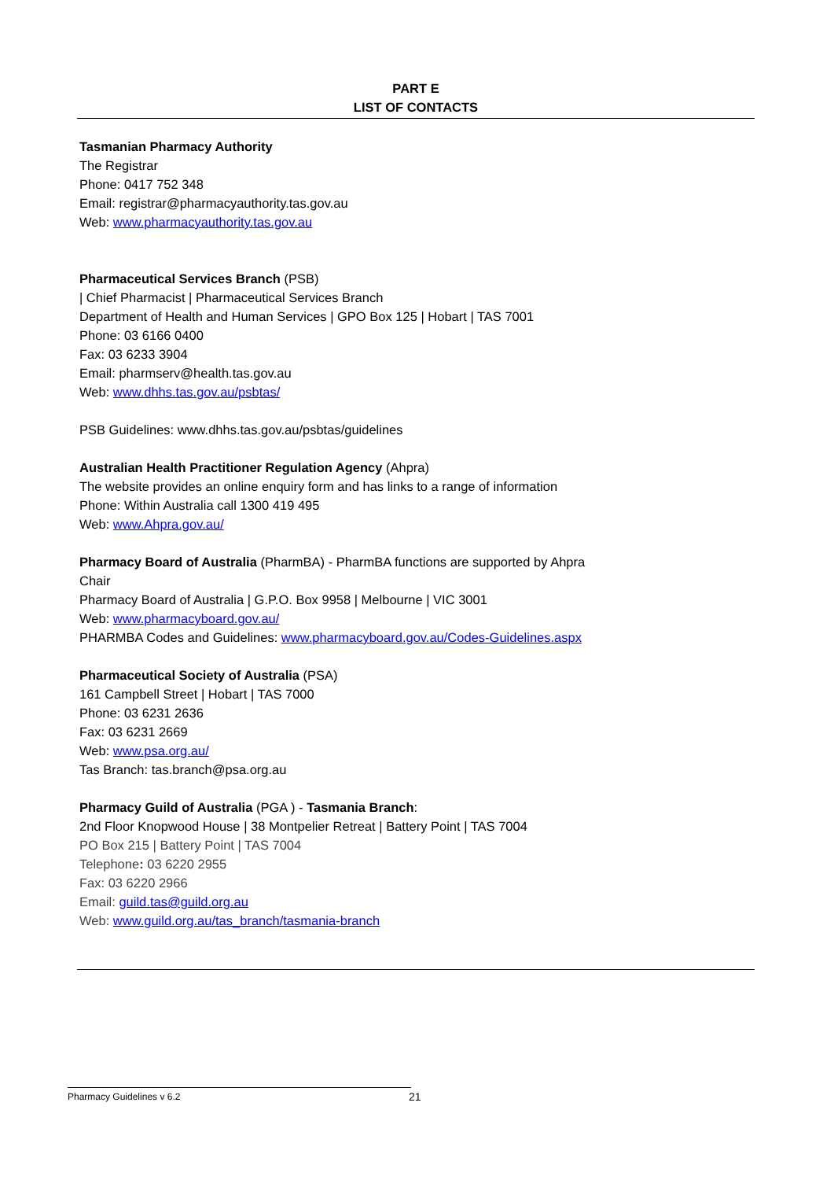PART E
LIST OF CONTACTS
Tasmanian Pharmacy Authority
The Registrar
Phone: 0417 752 348
Email: registrar@pharmacyauthority.tas.gov.au
Web: www.pharmacyauthority.tas.gov.au
Pharmaceutical Services Branch (PSB)
| Chief Pharmacist | Pharmaceutical Services Branch
Department of Health and Human Services | GPO Box 125 | Hobart | TAS 7001
Phone: 03 6166 0400
Fax: 03 6233 3904
Email: pharmserv@health.tas.gov.au
Web: www.dhhs.tas.gov.au/psbtas/
PSB Guidelines: www.dhhs.tas.gov.au/psbtas/guidelines
Australian Health Practitioner Regulation Agency (Ahpra)
The website provides an online enquiry form and has links to a range of information
Phone: Within Australia call 1300 419 495
Web: www.Ahpra.gov.au/
Pharmacy Board of Australia (PharmBA) - PharmBA functions are supported by Ahpra
Chair
Pharmacy Board of Australia | G.P.O. Box 9958 | Melbourne | VIC 3001
Web: www.pharmacyboard.gov.au/
PHARMBA Codes and Guidelines: www.pharmacyboard.gov.au/Codes-Guidelines.aspx
Pharmaceutical Society of Australia (PSA)
161 Campbell Street | Hobart | TAS 7000
Phone: 03 6231 2636
Fax: 03 6231 2669
Web: www.psa.org.au/
Tas Branch: tas.branch@psa.org.au
Pharmacy Guild of Australia (PGA ) - Tasmania Branch:
2nd Floor Knopwood House | 38 Montpelier Retreat | Battery Point | TAS 7004
PO Box 215 | Battery Point | TAS 7004
Telephone: 03 6220 2955
Fax: 03 6220 2966
Email: guild.tas@guild.org.au
Web: www.guild.org.au/tas_branch/tasmania-branch
Pharmacy Guidelines v 6.2 21